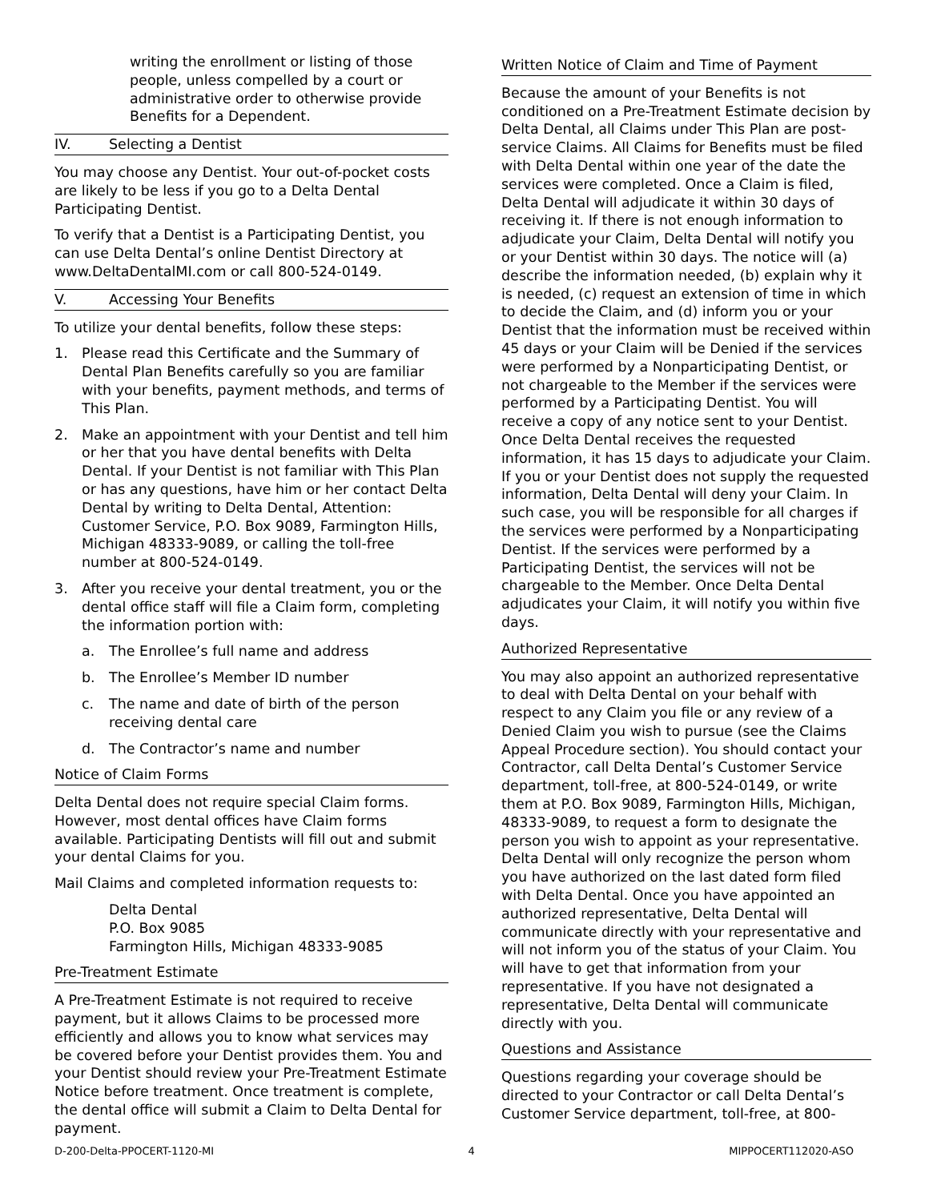writing the enrollment or listing of those people, unless compelled by a court or administrative order to otherwise provide Benefits for a Dependent.
IV. Selecting a Dentist
You may choose any Dentist. Your out-of-pocket costs are likely to be less if you go to a Delta Dental Participating Dentist.
To verify that a Dentist is a Participating Dentist, you can use Delta Dental’s online Dentist Directory at www.DeltaDentalMI.com or call 800-524-0149.
V. Accessing Your Benefits
To utilize your dental benefits, follow these steps:
1. Please read this Certificate and the Summary of Dental Plan Benefits carefully so you are familiar with your benefits, payment methods, and terms of This Plan.
2. Make an appointment with your Dentist and tell him or her that you have dental benefits with Delta Dental. If your Dentist is not familiar with This Plan or has any questions, have him or her contact Delta Dental by writing to Delta Dental, Attention: Customer Service, P.O. Box 9089, Farmington Hills, Michigan 48333-9089, or calling the toll-free number at 800-524-0149.
3. After you receive your dental treatment, you or the dental office staff will file a Claim form, completing the information portion with:
a. The Enrollee’s full name and address
b. The Enrollee’s Member ID number
c. The name and date of birth of the person receiving dental care
d. The Contractor’s name and number
Notice of Claim Forms
Delta Dental does not require special Claim forms. However, most dental offices have Claim forms available. Participating Dentists will fill out and submit your dental Claims for you.
Mail Claims and completed information requests to:
Delta Dental
P.O. Box 9085
Farmington Hills, Michigan 48333-9085
Pre-Treatment Estimate
A Pre-Treatment Estimate is not required to receive payment, but it allows Claims to be processed more efficiently and allows you to know what services may be covered before your Dentist provides them. You and your Dentist should review your Pre-Treatment Estimate Notice before treatment. Once treatment is complete, the dental office will submit a Claim to Delta Dental for payment.
Written Notice of Claim and Time of Payment
Because the amount of your Benefits is not conditioned on a Pre-Treatment Estimate decision by Delta Dental, all Claims under This Plan are post-service Claims. All Claims for Benefits must be filed with Delta Dental within one year of the date the services were completed. Once a Claim is filed, Delta Dental will adjudicate it within 30 days of receiving it. If there is not enough information to adjudicate your Claim, Delta Dental will notify you or your Dentist within 30 days. The notice will (a) describe the information needed, (b) explain why it is needed, (c) request an extension of time in which to decide the Claim, and (d) inform you or your Dentist that the information must be received within 45 days or your Claim will be Denied if the services were performed by a Nonparticipating Dentist, or not chargeable to the Member if the services were performed by a Participating Dentist. You will receive a copy of any notice sent to your Dentist. Once Delta Dental receives the requested information, it has 15 days to adjudicate your Claim. If you or your Dentist does not supply the requested information, Delta Dental will deny your Claim. In such case, you will be responsible for all charges if the services were performed by a Nonparticipating Dentist. If the services were performed by a Participating Dentist, the services will not be chargeable to the Member. Once Delta Dental adjudicates your Claim, it will notify you within five days.
Authorized Representative
You may also appoint an authorized representative to deal with Delta Dental on your behalf with respect to any Claim you file or any review of a Denied Claim you wish to pursue (see the Claims Appeal Procedure section). You should contact your Contractor, call Delta Dental’s Customer Service department, toll-free, at 800-524-0149, or write them at P.O. Box 9089, Farmington Hills, Michigan, 48333-9089, to request a form to designate the person you wish to appoint as your representative. Delta Dental will only recognize the person whom you have authorized on the last dated form filed with Delta Dental. Once you have appointed an authorized representative, Delta Dental will communicate directly with your representative and will not inform you of the status of your Claim. You will have to get that information from your representative. If you have not designated a representative, Delta Dental will communicate directly with you.
Questions and Assistance
Questions regarding your coverage should be directed to your Contractor or call Delta Dental’s Customer Service department, toll-free, at 800-
D-200-Delta-PPOCERT-1120-MI 4 MIPPOCERT112020-ASO